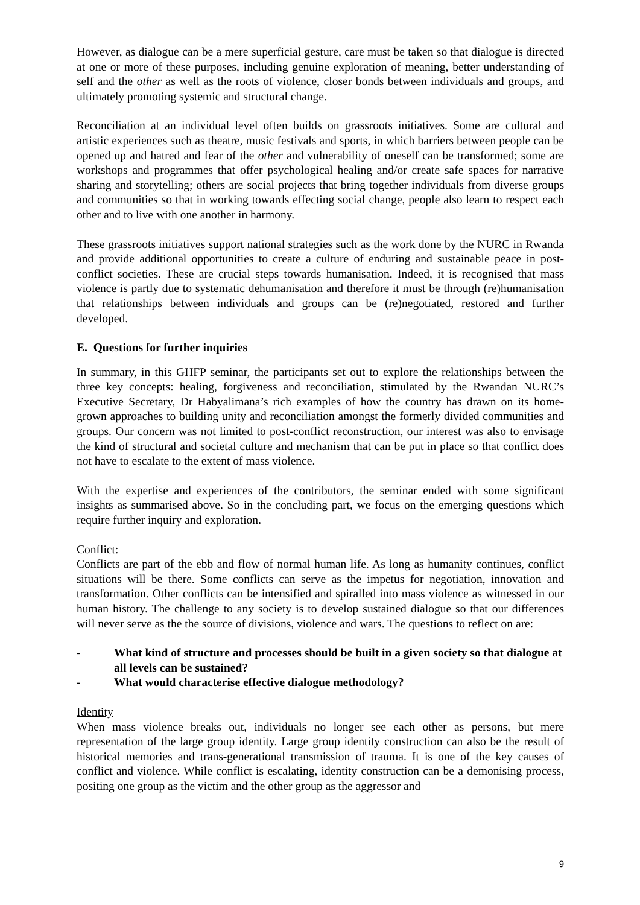However, as dialogue can be a mere superficial gesture, care must be taken so that dialogue is directed at one or more of these purposes, including genuine exploration of meaning, better understanding of self and the other as well as the roots of violence, closer bonds between individuals and groups, and ultimately promoting systemic and structural change.
Reconciliation at an individual level often builds on grassroots initiatives. Some are cultural and artistic experiences such as theatre, music festivals and sports, in which barriers between people can be opened up and hatred and fear of the other and vulnerability of oneself can be transformed; some are workshops and programmes that offer psychological healing and/or create safe spaces for narrative sharing and storytelling; others are social projects that bring together individuals from diverse groups and communities so that in working towards effecting social change, people also learn to respect each other and to live with one another in harmony.
These grassroots initiatives support national strategies such as the work done by the NURC in Rwanda and provide additional opportunities to create a culture of enduring and sustainable peace in post-conflict societies. These are crucial steps towards humanisation. Indeed, it is recognised that mass violence is partly due to systematic dehumanisation and therefore it must be through (re)humanisation that relationships between individuals and groups can be (re)negotiated, restored and further developed.
E. Questions for further inquiries
In summary, in this GHFP seminar, the participants set out to explore the relationships between the three key concepts: healing, forgiveness and reconciliation, stimulated by the Rwandan NURC’s Executive Secretary, Dr Habyalimana’s rich examples of how the country has drawn on its home-grown approaches to building unity and reconciliation amongst the formerly divided communities and groups. Our concern was not limited to post-conflict reconstruction, our interest was also to envisage the kind of structural and societal culture and mechanism that can be put in place so that conflict does not have to escalate to the extent of mass violence.
With the expertise and experiences of the contributors, the seminar ended with some significant insights as summarised above. So in the concluding part, we focus on the emerging questions which require further inquiry and exploration.
Conflict:
Conflicts are part of the ebb and flow of normal human life. As long as humanity continues, conflict situations will be there. Some conflicts can serve as the impetus for negotiation, innovation and transformation. Other conflicts can be intensified and spiralled into mass violence as witnessed in our human history. The challenge to any society is to develop sustained dialogue so that our differences will never serve as the the source of divisions, violence and wars. The questions to reflect on are:
- What kind of structure and processes should be built in a given society so that dialogue at all levels can be sustained?
- What would characterise effective dialogue methodology?
Identity
When mass violence breaks out, individuals no longer see each other as persons, but mere representation of the large group identity. Large group identity construction can also be the result of historical memories and trans-generational transmission of trauma. It is one of the key causes of conflict and violence. While conflict is escalating, identity construction can be a demonising process, positing one group as the victim and the other group as the aggressor and
9